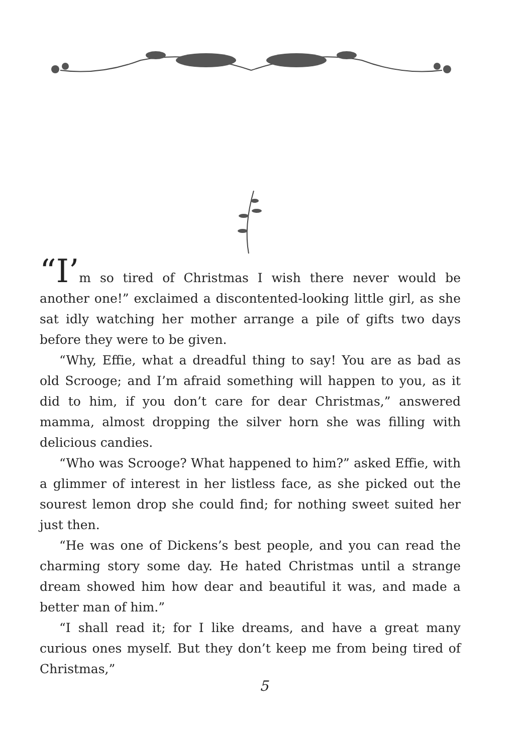“I’m so tired of Christmas I wish there never would be another one!” exclaimed a discontented-looking little girl, as she sat idly watching her mother arrange a pile of gifts two days before they were to be given.
“Why, Effie, what a dreadful thing to say! You are as bad as old Scrooge; and I’m afraid something will happen to you, as it did to him, if you don’t care for dear Christmas,” answered mamma, almost dropping the silver horn she was filling with delicious candies.
“Who was Scrooge? What happened to him?” asked Effie, with a glimmer of interest in her listless face, as she picked out the sourest lemon drop she could find; for nothing sweet suited her just then.
“He was one of Dickens’s best people, and you can read the charming story some day. He hated Christmas until a strange dream showed him how dear and beautiful it was, and made a better man of him.”
“I shall read it; for I like dreams, and have a great many curious ones myself. But they don’t keep me from being tired of Christmas,”
5